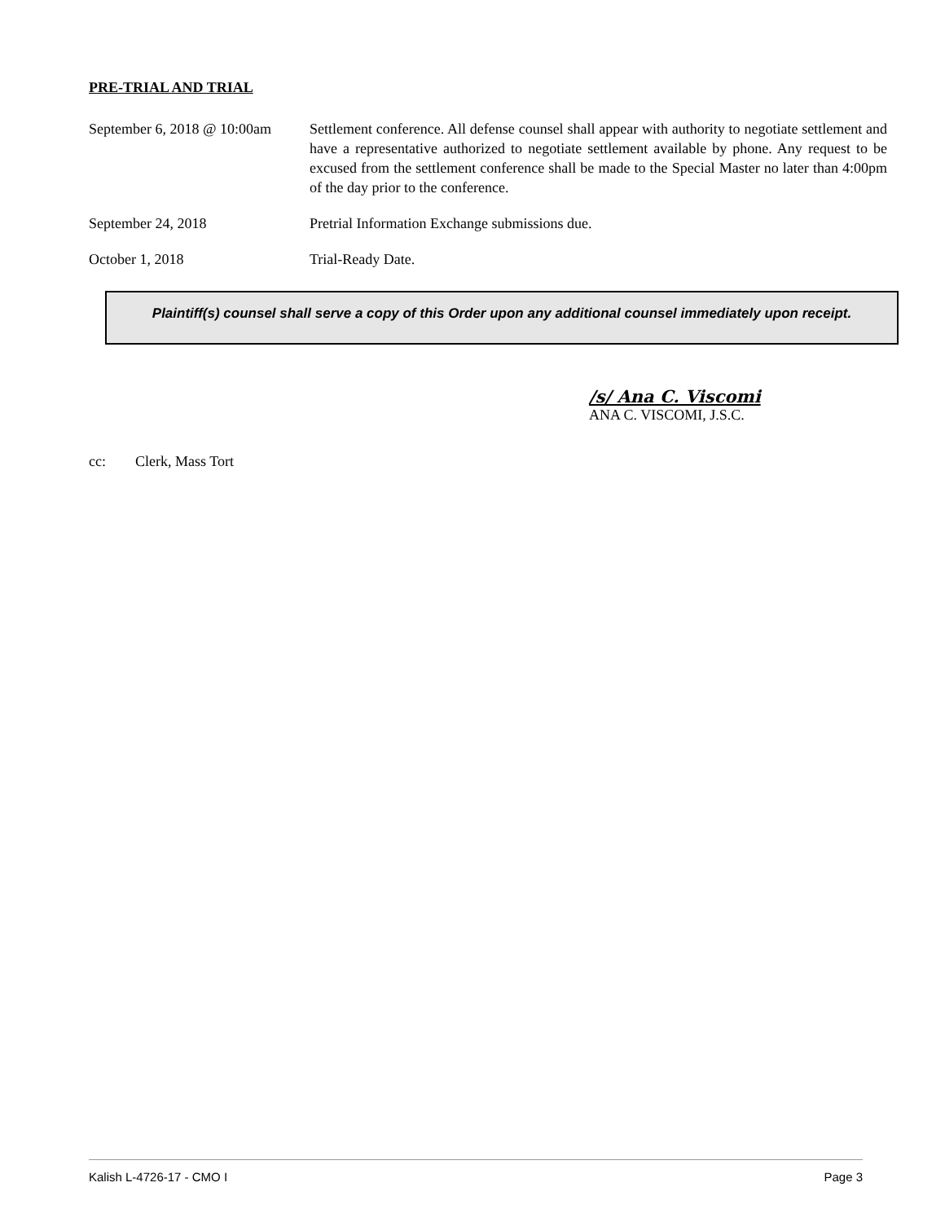PRE-TRIAL AND TRIAL
September 6, 2018 @ 10:00am
Settlement conference. All defense counsel shall appear with authority to negotiate settlement and have a representative authorized to negotiate settlement available by phone. Any request to be excused from the settlement conference shall be made to the Special Master no later than 4:00pm of the day prior to the conference.
September 24, 2018 Pretrial Information Exchange submissions due.
October 1, 2018 Trial-Ready Date.
Plaintiff(s) counsel shall serve a copy of this Order upon any additional counsel immediately upon receipt.
/s/ Ana C. Viscomi
ANA C. VISCOMI, J.S.C.
cc: Clerk, Mass Tort
Kalish L-4726-17 - CMO I Page 3